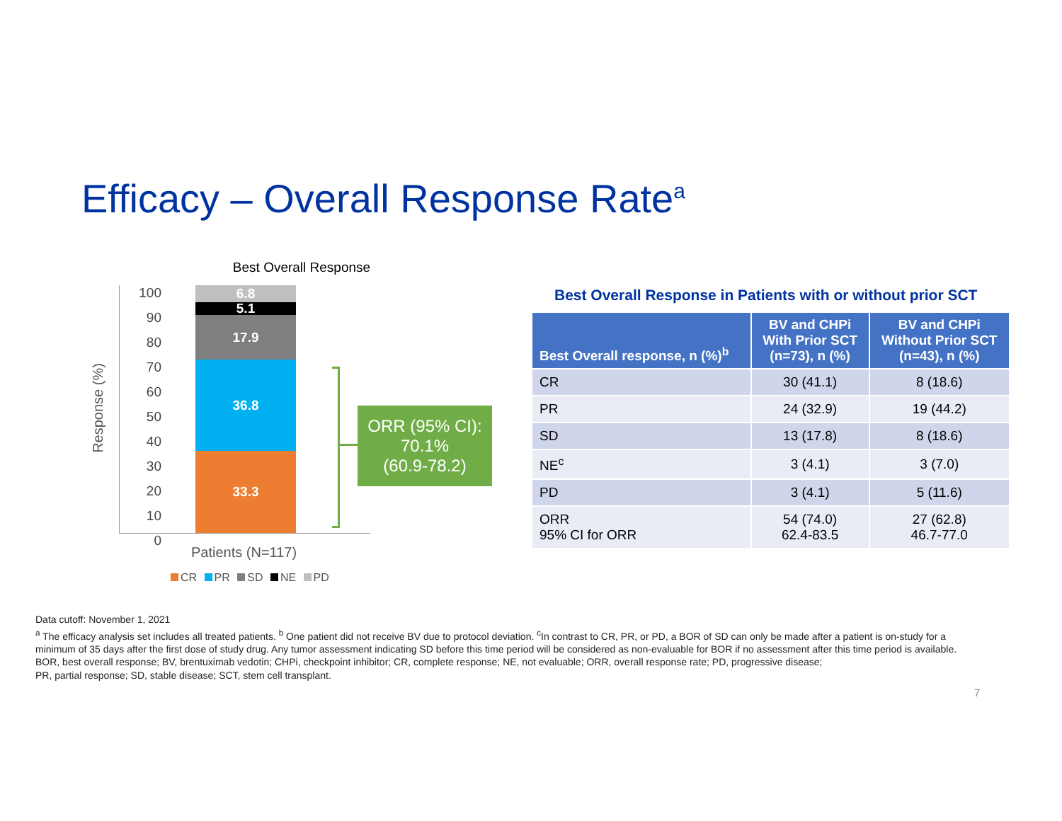Efficacy – Overall Response Rate<sup>a</sup>
Best Overall Response
100
90
80
70
60
50
40
30
20
10
0
Response (%)
33.3
36.8
17.9
5.1
6.8
ORR (95% CI):
70.1%
(60.9-78.2)
Patients (N=117)
CR PR SD NE PD
Best Overall Response in Patients with or without prior SCT
| Best Overall response, n (%)<sup>b</sup> | BV and CHPi With Prior SCT (n=73), n (%) | BV and CHPi Without Prior SCT (n=43), n (%) |
| --- | --- | --- |
| CR | 30 (41.1) | 8 (18.6) |
| PR | 24 (32.9) | 19 (44.2) |
| SD | 13 (17.8) | 8 (18.6) |
| NE<sup>c</sup> | 3 (4.1) | 3 (7.0) |
| PD | 3 (4.1) | 5 (11.6) |
| ORR 95% CI for ORR | 54 (74.0) 62.4-83.5 | 27 (62.8) 46.7-77.0 |
Data cutoff: November 1, 2021
<sup>a</sup> The efficacy analysis set includes all treated patients. <sup>b</sup> One patient did not receive BV due to protocol deviation. <sup>c</sup>In contrast to CR, PR, or PD, a BOR of SD can only be made after a patient is on-study for a minimum of 35 days after the first dose of study drug. Any tumor assessment indicating SD before this time period will be considered as non-evaluable for BOR if no assessment after this time period is available.
BOR, best overall response; BV, brentuximab vedotin; CHPi, checkpoint inhibitor; CR, complete response; NE, not evaluable; ORR, overall response rate; PD, progressive disease;
PR, partial response; SD, stable disease; SCT, stem cell transplant.
7